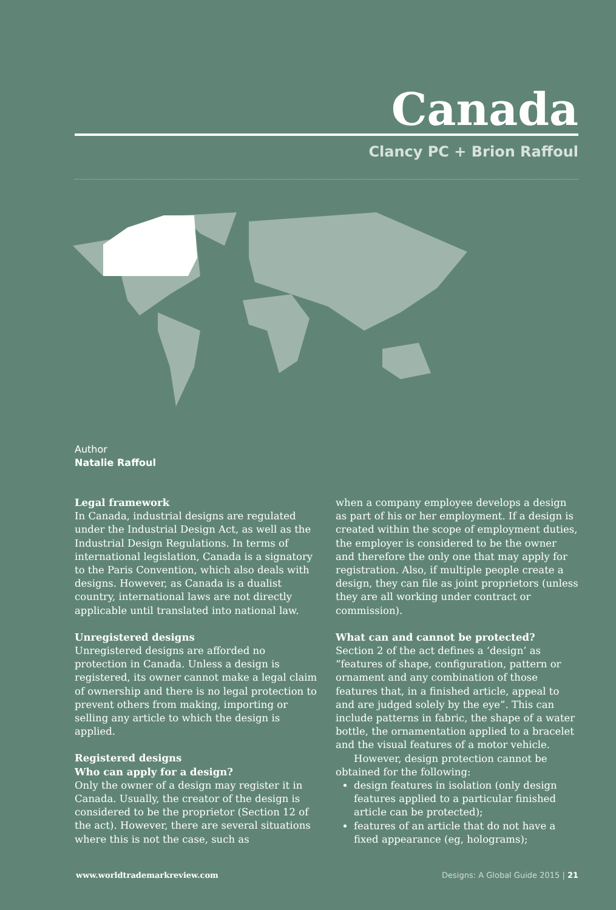Canada
Clancy PC + Brion Raffoul
Author
Natalie Raffoul
Legal framework
In Canada, industrial designs are regulated under the Industrial Design Act, as well as the Industrial Design Regulations. In terms of international legislation, Canada is a signatory to the Paris Convention, which also deals with designs. However, as Canada is a dualist country, international laws are not directly applicable until translated into national law.
Unregistered designs
Unregistered designs are afforded no protection in Canada. Unless a design is registered, its owner cannot make a legal claim of ownership and there is no legal protection to prevent others from making, importing or selling any article to which the design is applied.
Registered designs
Who can apply for a design?
Only the owner of a design may register it in Canada. Usually, the creator of the design is considered to be the proprietor (Section 12 of the act). However, there are several situations where this is not the case, such as
when a company employee develops a design as part of his or her employment. If a design is created within the scope of employment duties, the employer is considered to be the owner and therefore the only one that may apply for registration. Also, if multiple people create a design, they can file as joint proprietors (unless they are all working under contract or commission).
What can and cannot be protected?
Section 2 of the act defines a ‘design’ as “features of shape, configuration, pattern or ornament and any combination of those features that, in a finished article, appeal to and are judged solely by the eye”. This can include patterns in fabric, the shape of a water bottle, the ornamentation applied to a bracelet and the visual features of a motor vehicle.
However, design protection cannot be obtained for the following:
design features in isolation (only design features applied to a particular finished article can be protected);
features of an article that do not have a fixed appearance (eg, holograms);
www.worldtrademarkreview.com Designs: A Global Guide 2015 | 21